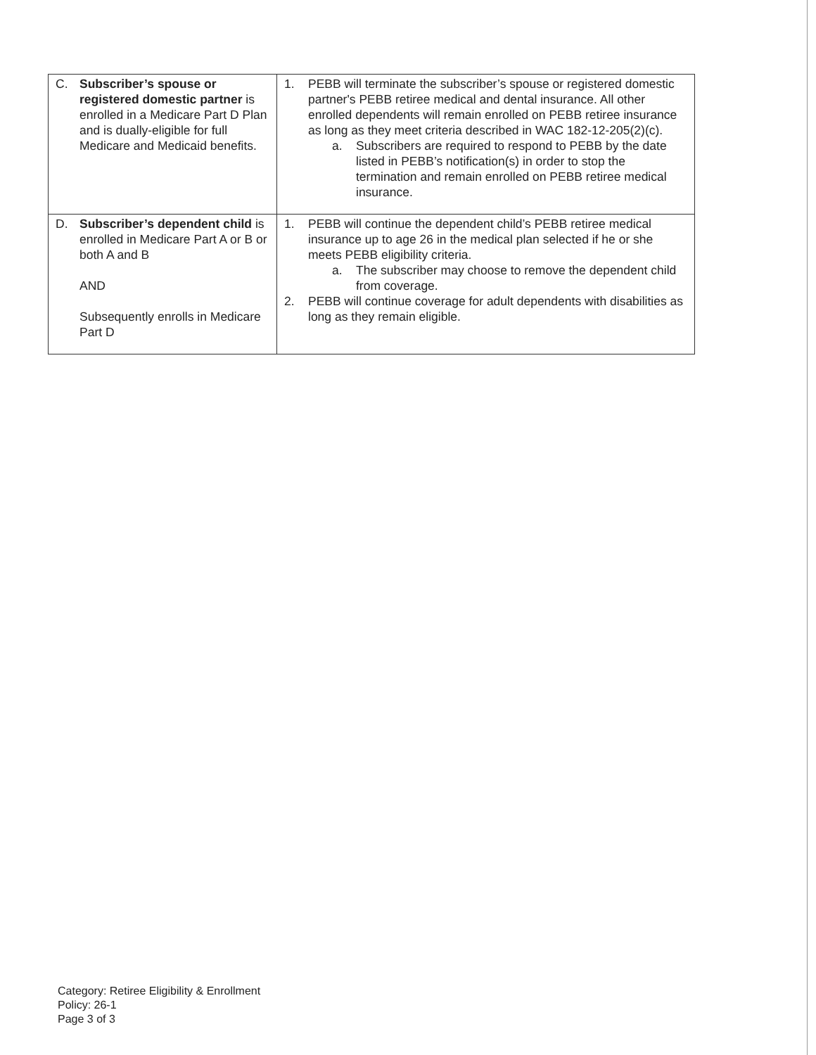| C. Subscriber’s spouse or registered domestic partner is enrolled in a Medicare Part D Plan and is dually-eligible for full Medicare and Medicaid benefits. | 1. PEBB will terminate the subscriber’s spouse or registered domestic partner's PEBB retiree medical and dental insurance. All other enrolled dependents will remain enrolled on PEBB retiree insurance as long as they meet criteria described in WAC 182-12-205(2)(c). a. Subscribers are required to respond to PEBB by the date listed in PEBB’s notification(s) in order to stop the termination and remain enrolled on PEBB retiree medical insurance. |
| D. Subscriber’s dependent child is enrolled in Medicare Part A or B or both A and B AND Subsequently enrolls in Medicare Part D | 1. PEBB will continue the dependent child’s PEBB retiree medical insurance up to age 26 in the medical plan selected if he or she meets PEBB eligibility criteria. a. The subscriber may choose to remove the dependent child from coverage. 2. PEBB will continue coverage for adult dependents with disabilities as long as they remain eligible. |
Category: Retiree Eligibility & Enrollment
Policy: 26-1
Page 3 of 3